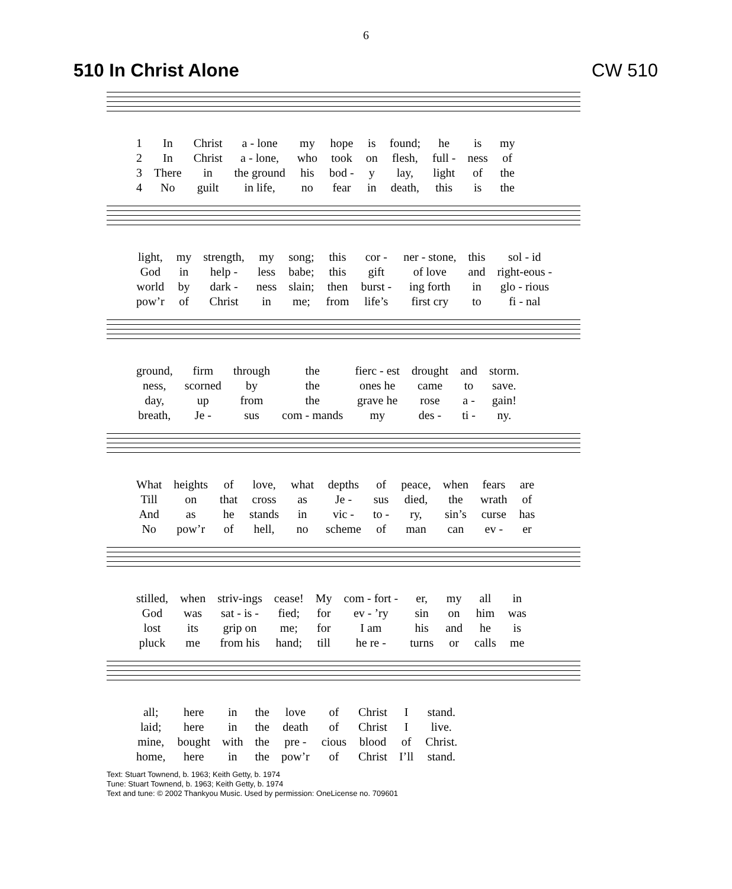6
510 In Christ Alone CW 510
| 1 | In | Christ | a - lone | my | hope | is | found; | he | is | my |
| 2 | In | Christ | a - lone, | who | took | on | flesh, | full - | ness | of |
| 3 | There | in | the ground | his | bod - | y | lay, | light | of | the |
| 4 | No | guilt | in life, | no | fear | in | death, | this | is | the |
| light, | my | strength, | my | song; | this | cor - | ner - stone, | this | sol - id |
| God | in | help - | less | babe; | this | gift | of love | and | right-eous - |
| world | by | dark - | ness | slain; | then | burst - | ing forth | in | glo - rious |
| pow’r | of | Christ | in | me; | from | life’s | first cry | to | fi - nal |
| ground, | firm | through | the | fierc - est | drought | and | storm. |
| ness, | scorned | by | the | ones he | came | to | save. |
| day, | up | from | the | grave he | rose | a - | gain! |
| breath, | Je - | sus | com - mands | my | des - | ti - | ny. |
| What | heights | of | love, | what | depths | of | peace, | when | fears | are |
| Till | on | that | cross | as | Je - | sus | died, | the | wrath | of |
| And | as | he | stands | in | vic - | to - | ry, | sin’s | curse | has |
| No | pow’r | of | hell, | no | scheme | of | man | can | ev - | er |
| stilled, | when | striv-ings | cease! | My | com - fort - | er, | my | all | in |
| God | was | sat - is - | fied; | for | ev - ’ry | sin | on | him | was |
| lost | its | grip on | me; | for | I am | his | and | he | is |
| pluck | me | from his | hand; | till | he re - | turns | or | calls | me |
| all; | here | in | the | love | of | Christ | I | stand. |
| laid; | here | in | the | death | of | Christ | I | live. |
| mine, | bought | with | the | pre - | cious | blood | of | Christ. |
| home, | here | in | the | pow’r | of | Christ | I’ll | stand. |
Text: Stuart Townend, b. 1963; Keith Getty, b. 1974
Tune: Stuart Townend, b. 1963; Keith Getty, b. 1974
Text and tune: © 2002 Thankyou Music. Used by permission: OneLicense no. 709601